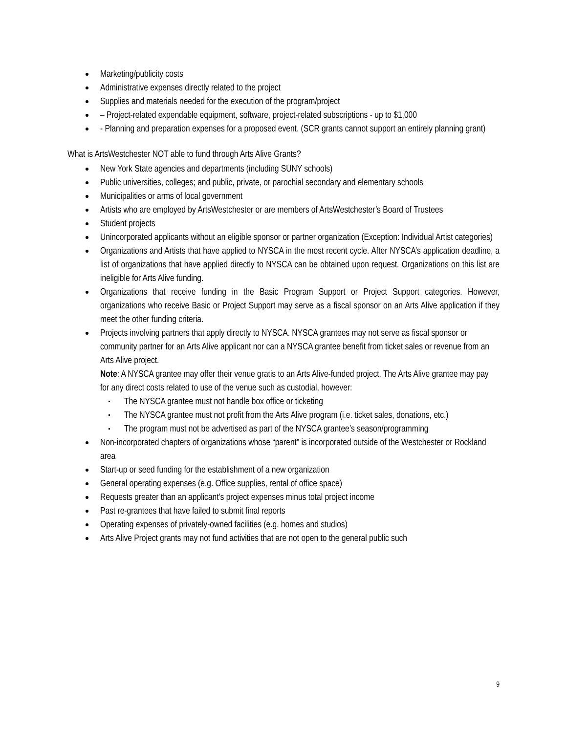Marketing/publicity costs
Administrative expenses directly related to the project
Supplies and materials needed for the execution of the program/project
– Project-related expendable equipment, software, project-related subscriptions - up to $1,000
- Planning and preparation expenses for a proposed event. (SCR grants cannot support an entirely planning grant)
What is ArtsWestchester NOT able to fund through Arts Alive Grants?
New York State agencies and departments (including SUNY schools)
Public universities, colleges; and public, private, or parochial secondary and elementary schools
Municipalities or arms of local government
Artists who are employed by ArtsWestchester or are members of ArtsWestchester’s Board of Trustees
Student projects
Unincorporated applicants without an eligible sponsor or partner organization (Exception: Individual Artist categories)
Organizations and Artists that have applied to NYSCA in the most recent cycle. After NYSCA’s application deadline, a list of organizations that have applied directly to NYSCA can be obtained upon request. Organizations on this list are ineligible for Arts Alive funding.
Organizations that receive funding in the Basic Program Support or Project Support categories. However, organizations who receive Basic or Project Support may serve as a fiscal sponsor on an Arts Alive application if they meet the other funding criteria.
Projects involving partners that apply directly to NYSCA. NYSCA grantees may not serve as fiscal sponsor or community partner for an Arts Alive applicant nor can a NYSCA grantee benefit from ticket sales or revenue from an Arts Alive project.
Note: A NYSCA grantee may offer their venue gratis to an Arts Alive-funded project. The Arts Alive grantee may pay for any direct costs related to use of the venue such as custodial, however:
The NYSCA grantee must not handle box office or ticketing
The NYSCA grantee must not profit from the Arts Alive program (i.e. ticket sales, donations, etc.)
The program must not be advertised as part of the NYSCA grantee’s season/programming
Non-incorporated chapters of organizations whose “parent” is incorporated outside of the Westchester or Rockland area
Start-up or seed funding for the establishment of a new organization
General operating expenses (e.g. Office supplies, rental of office space)
Requests greater than an applicant's project expenses minus total project income
Past re-grantees that have failed to submit final reports
Operating expenses of privately-owned facilities (e.g. homes and studios)
Arts Alive Project grants may not fund activities that are not open to the general public such
9